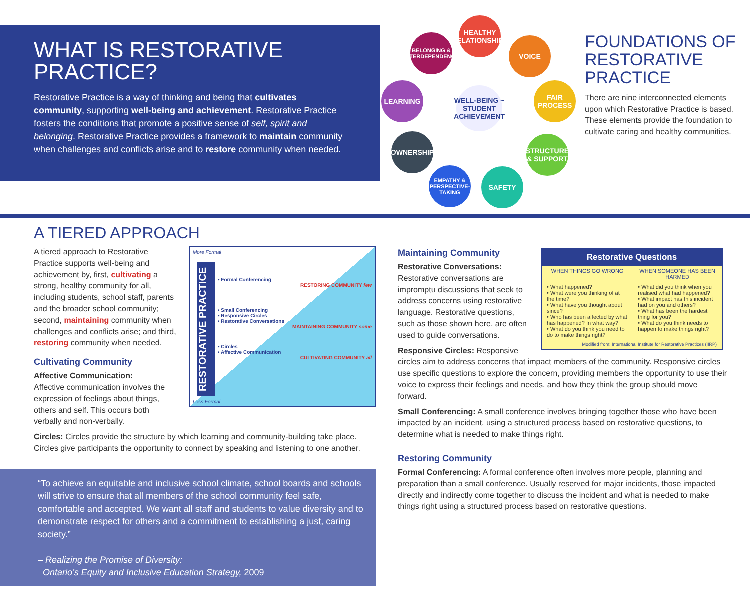WHAT IS RESTORATIVE PRACTICE?
Restorative Practice is a way of thinking and being that cultivates community, supporting well-being and achievement. Restorative Practice fosters the conditions that promote a positive sense of self, spirit and belonging. Restorative Practice provides a framework to maintain community when challenges and conflicts arise and to restore community when needed.
HEALTHY RELATIONSHIPS
BELONGING & INTERDEPENDENCE
VOICE
LEARNING
FAIR PROCESS
WELL-BEING ~ STUDENT ACHIEVEMENT
OWNERSHIP
STRUCTURE & SUPPORT
EMPATHY & PERSPECTIVE-TAKING
SAFETY
FOUNDATIONS OF RESTORATIVE PRACTICE
There are nine interconnected elements upon which Restorative Practice is based. These elements provide the foundation to cultivate caring and healthy communities.
A TIERED APPROACH
More Formal
• Formal Conferencing
RESTORING COMMUNITY few
• Small Conferencing
• Responsive Circles
• Restorative Conversations
MAINTAINING COMMUNITY some
• Circles
• Affective Communication
CULTIVATING COMMUNITY all
RESTORATIVE PRACTICE
Less Formal
A tiered approach to Restorative Practice supports well-being and achievement by, first, cultivating a strong, healthy community for all, including students, school staff, parents and the broader school community; second, maintaining community when challenges and conflicts arise; and third, restoring community when needed.
Cultivating Community
Affective Communication:
Affective communication involves the expression of feelings about things, others and self. This occurs both verbally and non-verbally.
Circles: Circles provide the structure by which learning and community-building take place. Circles give participants the opportunity to connect by speaking and listening to one another.
“To achieve an equitable and inclusive school climate, school boards and schools will strive to ensure that all members of the school community feel safe, comfortable and accepted. We want all staff and students to value diversity and to demonstrate respect for others and a commitment to establishing a just, caring society.”
– Realizing the Promise of Diversity:
Ontario’s Equity and Inclusive Education Strategy, 2009
| Restorative Questions | |
| --- | --- |
| WHEN THINGS GO WRONG | WHEN SOMEONE HAS BEEN HARMED |
| • What happened? • What were you thinking of at the time? • What have you thought about since? • Who has been affected by what has happened? In what way? • What do you think you need to do to make things right? | • What did you think when you realised what had happened? • What impact has this incident had on you and others? • What has been the hardest thing for you? • What do you think needs to happen to make things right? |
| Modified from: International Institute for Restorative Practices (IIRP) | |
Maintaining Community
Restorative Conversations:
Restorative conversations are impromptu discussions that seek to address concerns using restorative language. Restorative questions, such as those shown here, are often used to guide conversations.
Responsive Circles: Responsive circles aim to address concerns that impact members of the community. Responsive circles use specific questions to explore the concern, providing members the opportunity to use their voice to express their feelings and needs, and how they think the group should move forward.
Small Conferencing: A small conference involves bringing together those who have been impacted by an incident, using a structured process based on restorative questions, to determine what is needed to make things right.
Restoring Community
Formal Conferencing: A formal conference often involves more people, planning and preparation than a small conference. Usually reserved for major incidents, those impacted directly and indirectly come together to discuss the incident and what is needed to make things right using a structured process based on restorative questions.